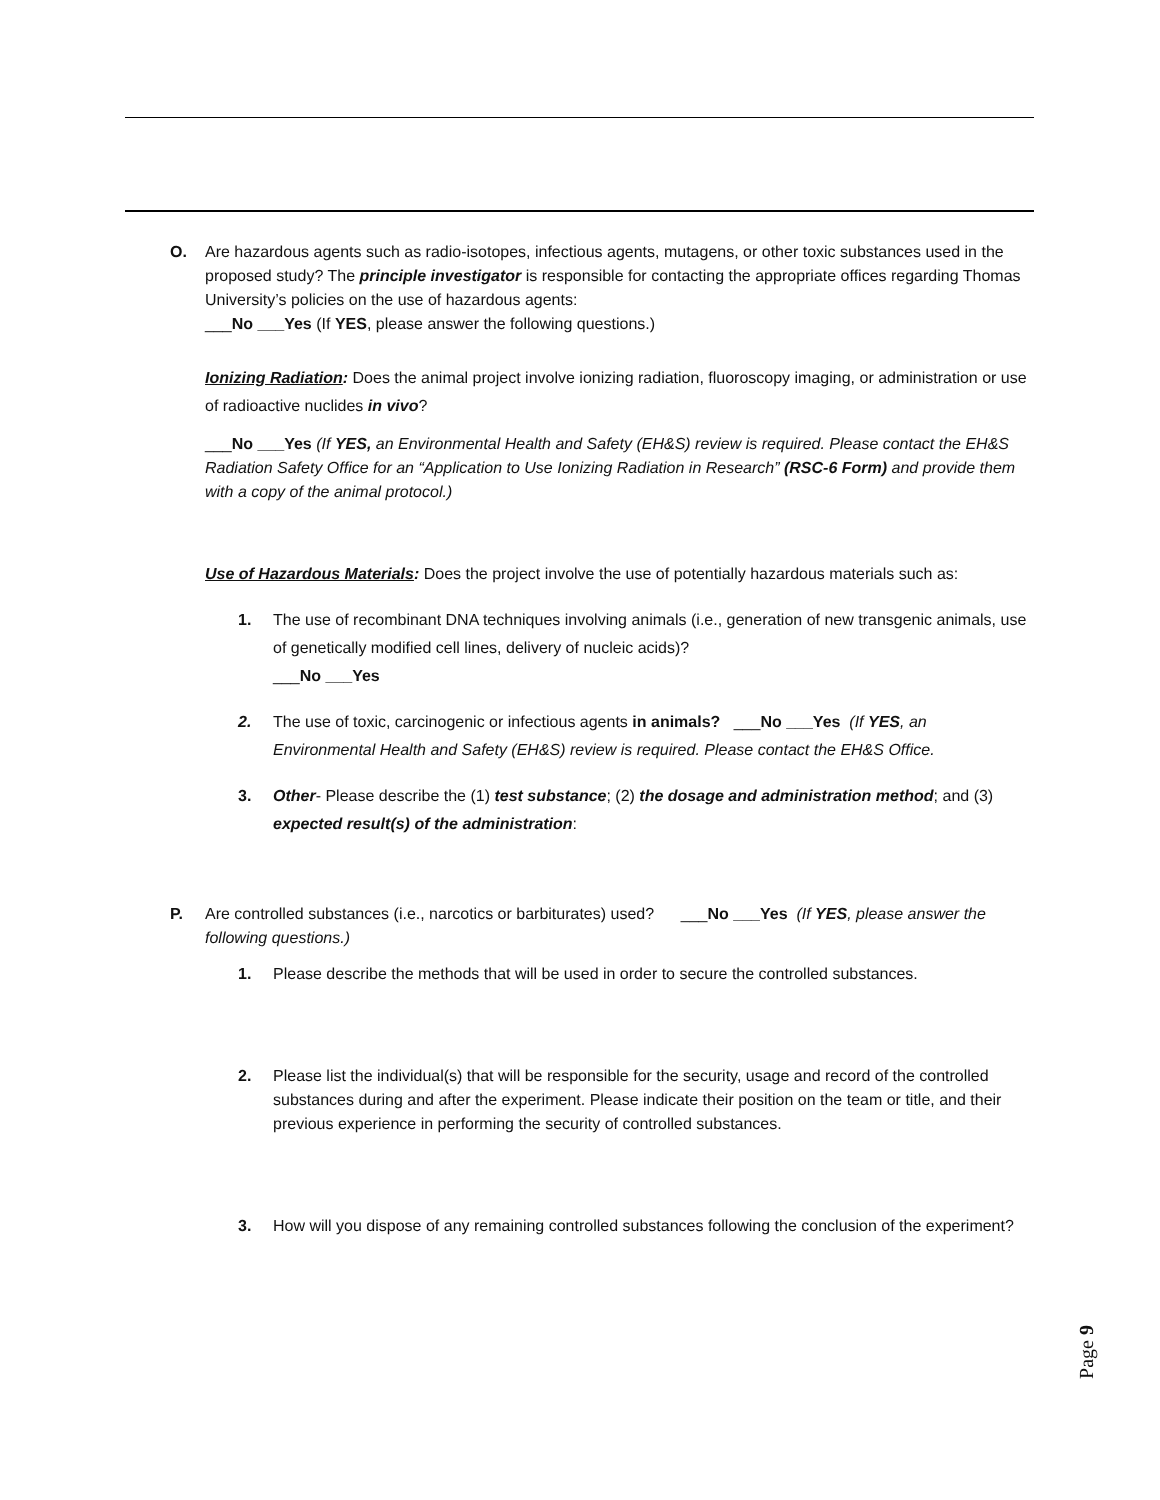O. Are hazardous agents such as radio-isotopes, infectious agents, mutagens, or other toxic substances used in the proposed study? The principle investigator is responsible for contacting the appropriate offices regarding Thomas University’s policies on the use of hazardous agents:
___No ___Yes (If YES, please answer the following questions.)
Ionizing Radiation: Does the animal project involve ionizing radiation, fluoroscopy imaging, or administration or use of radioactive nuclides in vivo?
___No ___Yes (If YES, an Environmental Health and Safety (EH&S) review is required. Please contact the EH&S Radiation Safety Office for an “Application to Use Ionizing Radiation in Research” (RSC-6 Form) and provide them with a copy of the animal protocol.)
Use of Hazardous Materials: Does the project involve the use of potentially hazardous materials such as:
1. The use of recombinant DNA techniques involving animals (i.e., generation of new transgenic animals, use of genetically modified cell lines, delivery of nucleic acids)?
___No ___Yes
2. The use of toxic, carcinogenic or infectious agents in animals? ___No ___Yes (If YES, an Environmental Health and Safety (EH&S) review is required. Please contact the EH&S Office.
3. Other- Please describe the (1) test substance; (2) the dosage and administration method; and (3) expected result(s) of the administration:
P. Are controlled substances (i.e., narcotics or barbiturates) used? ___No ___Yes (If YES, please answer the following questions.)
1. Please describe the methods that will be used in order to secure the controlled substances.
2. Please list the individual(s) that will be responsible for the security, usage and record of the controlled substances during and after the experiment. Please indicate their position on the team or title, and their previous experience in performing the security of controlled substances.
3. How will you dispose of any remaining controlled substances following the conclusion of the experiment?
Page 9